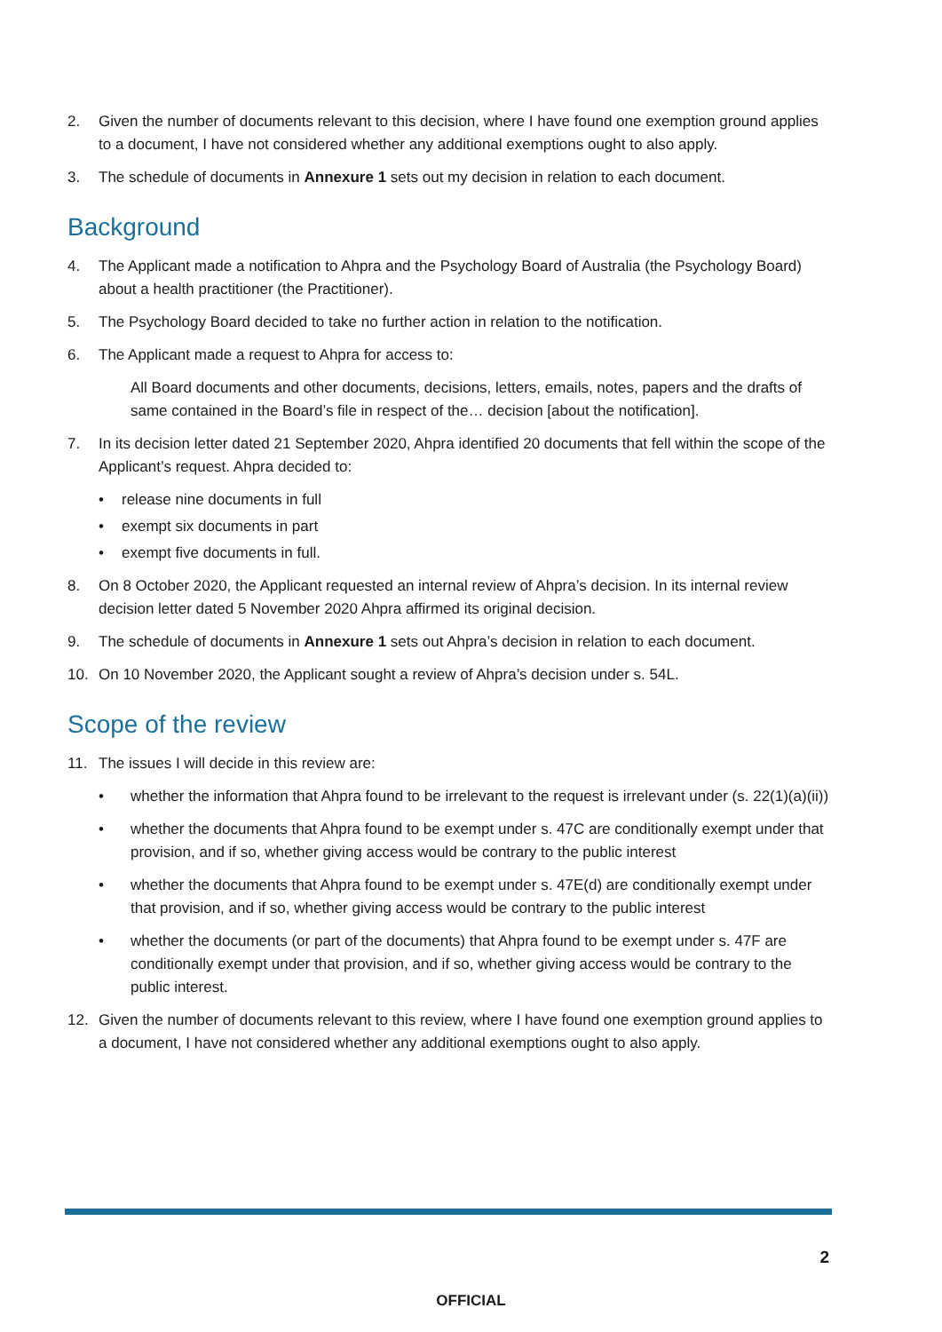2. Given the number of documents relevant to this decision, where I have found one exemption ground applies to a document, I have not considered whether any additional exemptions ought to also apply.
3. The schedule of documents in Annexure 1 sets out my decision in relation to each document.
Background
4. The Applicant made a notification to Ahpra and the Psychology Board of Australia (the Psychology Board) about a health practitioner (the Practitioner).
5. The Psychology Board decided to take no further action in relation to the notification.
6. The Applicant made a request to Ahpra for access to:
All Board documents and other documents, decisions, letters, emails, notes, papers and the drafts of same contained in the Board’s file in respect of the… decision [about the notification].
7. In its decision letter dated 21 September 2020, Ahpra identified 20 documents that fell within the scope of the Applicant’s request. Ahpra decided to:
• release nine documents in full
• exempt six documents in part
• exempt five documents in full.
8. On 8 October 2020, the Applicant requested an internal review of Ahpra’s decision. In its internal review decision letter dated 5 November 2020 Ahpra affirmed its original decision.
9. The schedule of documents in Annexure 1 sets out Ahpra’s decision in relation to each document.
10. On 10 November 2020, the Applicant sought a review of Ahpra’s decision under s. 54L.
Scope of the review
11. The issues I will decide in this review are:
• whether the information that Ahpra found to be irrelevant to the request is irrelevant under (s. 22(1)(a)(ii))
• whether the documents that Ahpra found to be exempt under s. 47C are conditionally exempt under that provision, and if so, whether giving access would be contrary to the public interest
• whether the documents that Ahpra found to be exempt under s. 47E(d) are conditionally exempt under that provision, and if so, whether giving access would be contrary to the public interest
• whether the documents (or part of the documents) that Ahpra found to be exempt under s. 47F are conditionally exempt under that provision, and if so, whether giving access would be contrary to the public interest.
12. Given the number of documents relevant to this review, where I have found one exemption ground applies to a document, I have not considered whether any additional exemptions ought to also apply.
2
OFFICIAL